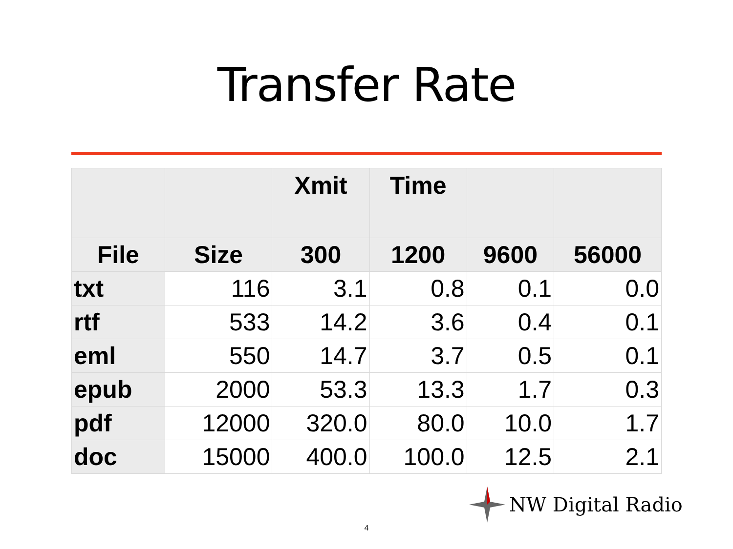Transfer Rate
| | | Xmit | Time | | |
| --- | --- | --- | --- | --- | --- |
| File | Size | 300 | 1200 | 9600 | 56000 |
| txt | 116 | 3.1 | 0.8 | 0.1 | 0.0 |
| rtf | 533 | 14.2 | 3.6 | 0.4 | 0.1 |
| eml | 550 | 14.7 | 3.7 | 0.5 | 0.1 |
| epub | 2000 | 53.3 | 13.3 | 1.7 | 0.3 |
| pdf | 12000 | 320.0 | 80.0 | 10.0 | 1.7 |
| doc | 15000 | 400.0 | 100.0 | 12.5 | 2.1 |
NW Digital Radio
4